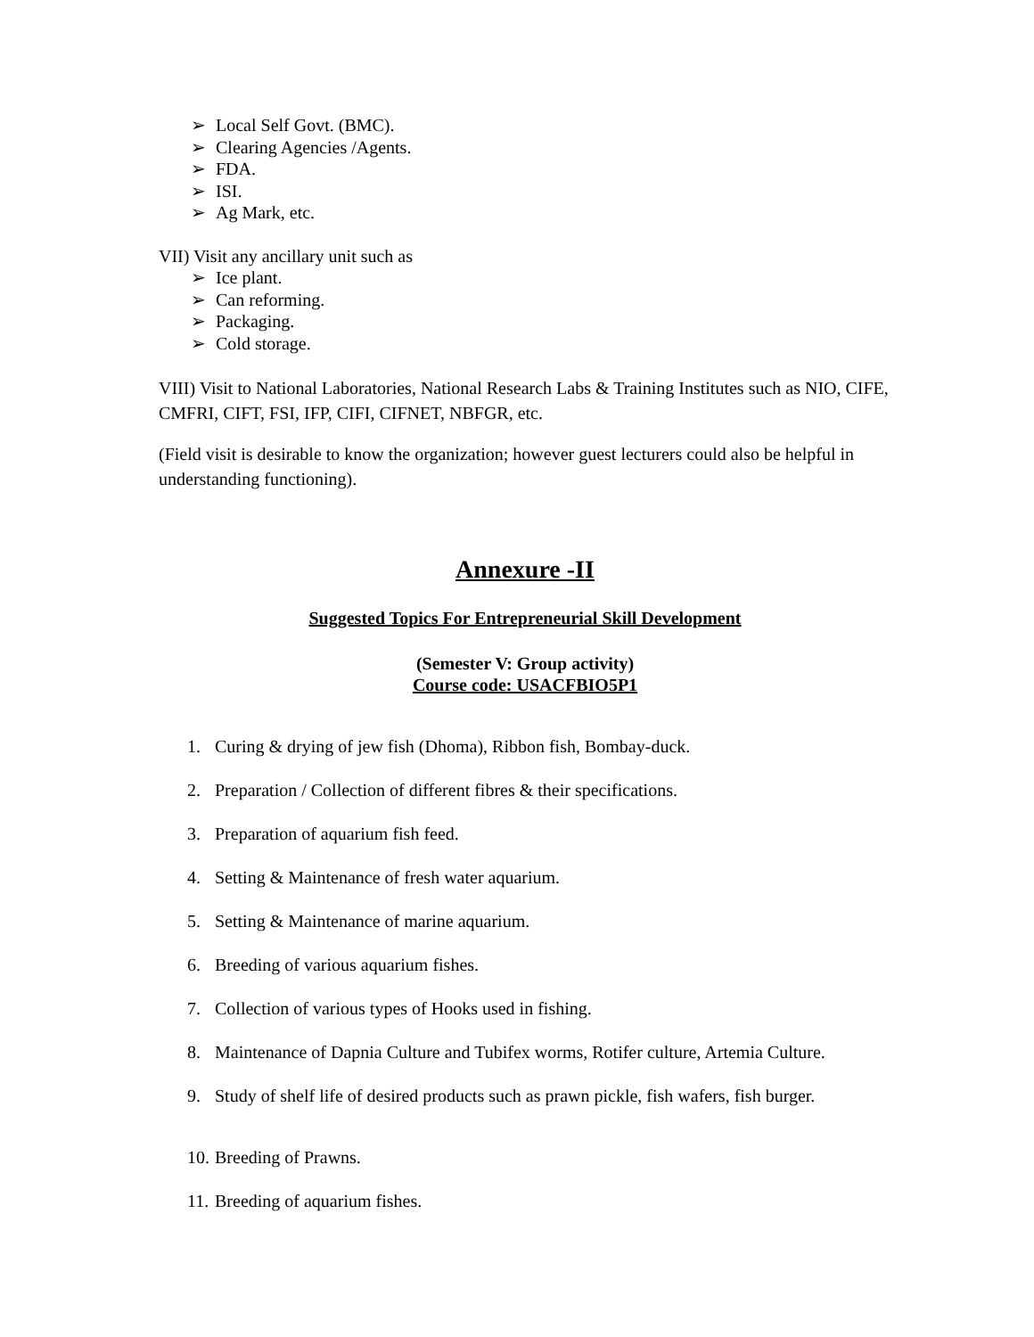➢ Local Self Govt. (BMC).
➢ Clearing Agencies /Agents.
➢ FDA.
➢ ISI.
➢ Ag Mark, etc.
VII) Visit any ancillary unit such as
➢ Ice plant.
➢ Can reforming.
➢ Packaging.
➢ Cold storage.
VIII) Visit to National Laboratories, National Research Labs & Training Institutes such as NIO, CIFE, CMFRI, CIFT, FSI, IFP, CIFI, CIFNET, NBFGR, etc.
(Field visit is desirable to know the organization; however guest lecturers could also be helpful in understanding functioning).
Annexure -II
Suggested Topics For Entrepreneurial Skill Development
(Semester V: Group activity)
Course code: USACFBIO5P1
1. Curing & drying of jew fish (Dhoma), Ribbon fish, Bombay-duck.
2. Preparation / Collection of different fibres & their specifications.
3. Preparation of aquarium fish feed.
4. Setting & Maintenance of fresh water aquarium.
5. Setting & Maintenance of marine aquarium.
6. Breeding of various aquarium fishes.
7. Collection of various types of Hooks used in fishing.
8. Maintenance of Dapnia Culture and Tubifex worms, Rotifer culture, Artemia Culture.
9. Study of shelf life of desired products such as prawn pickle, fish wafers, fish burger.
10. Breeding of Prawns.
11. Breeding of aquarium fishes.